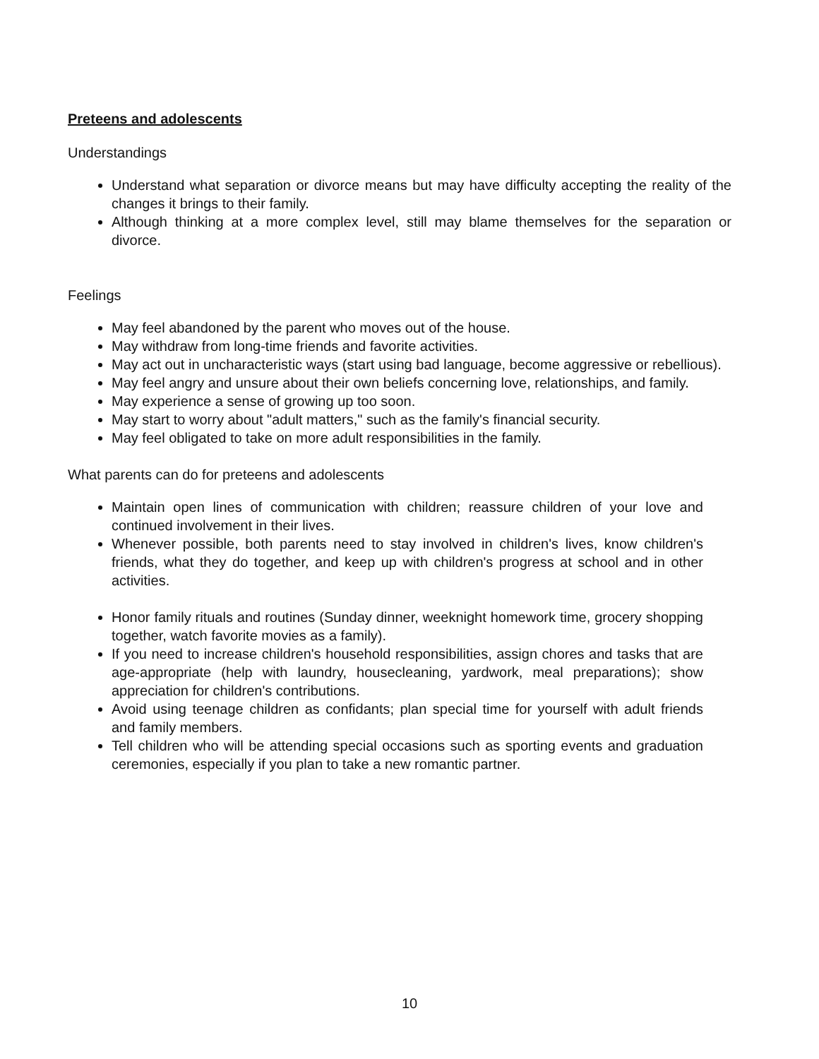Preteens and adolescents
Understandings
Understand what separation or divorce means but may have difficulty accepting the reality of the changes it brings to their family.
Although thinking at a more complex level, still may blame themselves for the separation or divorce.
Feelings
May feel abandoned by the parent who moves out of the house.
May withdraw from long-time friends and favorite activities.
May act out in uncharacteristic ways (start using bad language, become aggressive or rebellious).
May feel angry and unsure about their own beliefs concerning love, relationships, and family.
May experience a sense of growing up too soon.
May start to worry about "adult matters," such as the family's financial security.
May feel obligated to take on more adult responsibilities in the family.
What parents can do for preteens and adolescents
Maintain open lines of communication with children; reassure children of your love and continued involvement in their lives.
Whenever possible, both parents need to stay involved in children's lives, know children's friends, what they do together, and keep up with children's progress at school and in other activities.
Honor family rituals and routines (Sunday dinner, weeknight homework time, grocery shopping together, watch favorite movies as a family).
If you need to increase children's household responsibilities, assign chores and tasks that are age-appropriate (help with laundry, housecleaning, yardwork, meal preparations); show appreciation for children's contributions.
Avoid using teenage children as confidants; plan special time for yourself with adult friends and family members.
Tell children who will be attending special occasions such as sporting events and graduation ceremonies, especially if you plan to take a new romantic partner.
10